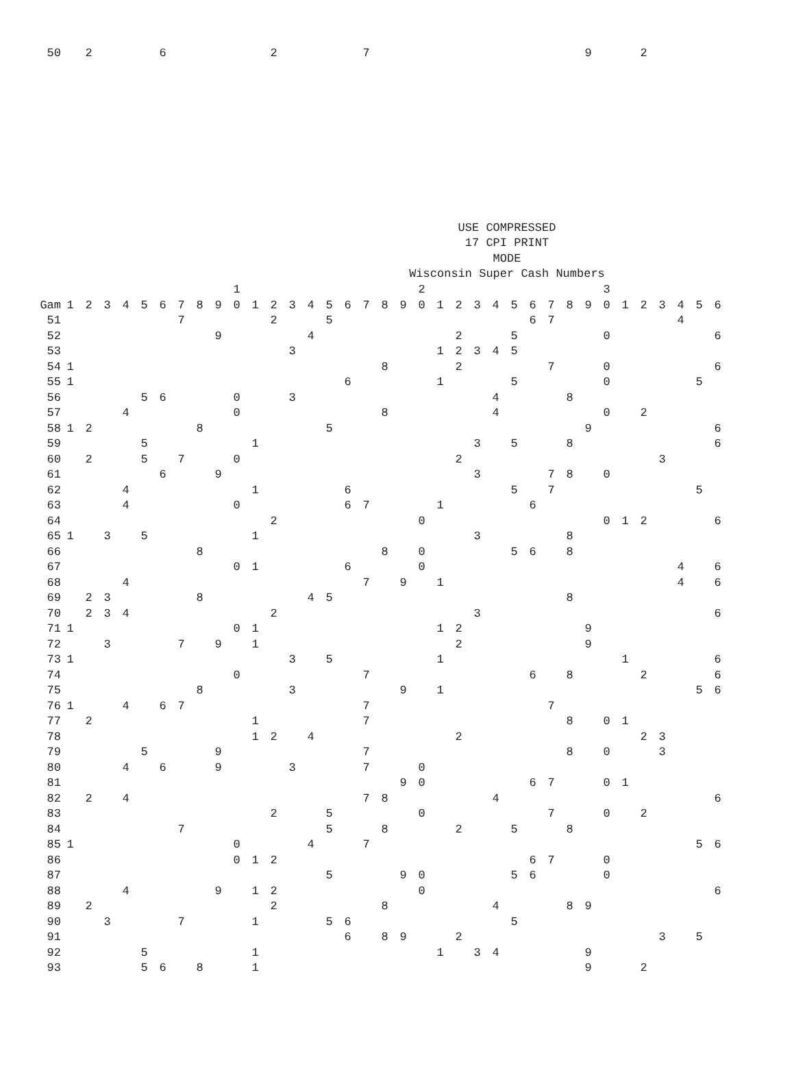| 50 | | 2 | | | | 6 | | | | | | 2 | | | | | 7 | | | | | | | | | | | | 9 | | | 2 | | | | |
USE COMPRESSED
17 CPI PRINT
MODE
Wisconsin Super Cash Numbers
| | | | | | | | | | | 1 | | | | | | | | | | 2 | | | | | | | | | | 3 | | | | | | |
| --- | --- | --- | --- | --- | --- | --- | --- | --- | --- | --- | --- | --- | --- | --- | --- | --- | --- | --- | --- | --- | --- | --- | --- | --- | --- | --- | --- | --- | --- | --- | --- | --- | --- | --- | --- | --- |
| Gam | 1 | 2 | 3 | 4 | 5 | 6 | 7 | 8 | 9 | 0 | 1 | 2 | 3 | 4 | 5 | 6 | 7 | 8 | 9 | 0 | 1 | 2 | 3 | 4 | 5 | 6 | 7 | 8 | 9 | 0 | 1 | 2 | 3 | 4 | 5 | 6 |
| 51 | | | | | | | 7 | | | | | 2 | | | 5 | | | | | | | | | | | 6 | 7 | | | | | | | 4 | | |
| 52 | | | | | | | | | 9 | | | | | 4 | | | | | | | | 2 | | | 5 | | | | | 0 | | | | | | 6 |
| 53 | | | | | | | | | | | | | 3 | | | | | | | | 1 | 2 | 3 | 4 | 5 | | | | | | | | | | | |
| 54 | 1 | | | | | | | | | | | | | | | | | 8 | | | | 2 | | | | | 7 | | | 0 | | | | | | 6 |
| 55 | 1 | | | | | | | | | | | | | | | 6 | | | | | 1 | | | | 5 | | | | | 0 | | | | | 5 | |
| 56 | | | | | 5 | 6 | | | | 0 | | | 3 | | | | | | | | | | | 4 | | | | 8 | | | | | | | | |
| 57 | | | | 4 | | | | | | 0 | | | | | | | | 8 | | | | | | 4 | | | | | | 0 | | 2 | | | | |
| 58 | 1 | 2 | | | | | | 8 | | | | | | | 5 | | | | | | | | | | | | | | 9 | | | | | | | 6 |
| 59 | | | | | 5 | | | | | | 1 | | | | | | | | | | | | 3 | | 5 | | | 8 | | | | | | | | 6 |
| 60 | | 2 | | | 5 | | 7 | | | 0 | | | | | | | | | | | | 2 | | | | | | | | | | | 3 | | | |
| 61 | | | | | | 6 | | | 9 | | | | | | | | | | | | | | 3 | | | | 7 | 8 | | 0 | | | | | | |
| 62 | | | | 4 | | | | | | | 1 | | | | | 6 | | | | | | | | | 5 | | 7 | | | | | | | | 5 | |
| 63 | | | | 4 | | | | | | 0 | | | | | | 6 | 7 | | | | 1 | | | | | 6 | | | | | | | | | | |
| 64 | | | | | | | | | | | | 2 | | | | | | | | 0 | | | | | | | | | | 0 | 1 | 2 | | | | 6 |
| 65 | 1 | | 3 | | 5 | | | | | | 1 | | | | | | | | | | | | 3 | | | | | 8 | | | | | | | | |
| 66 | | | | | | | | 8 | | | | | | | | | | 8 | | 0 | | | | | 5 | 6 | | 8 | | | | | | | | |
| 67 | | | | | | | | | | 0 | 1 | | | | | 6 | | | | 0 | | | | | | | | | | | | | | 4 | | 6 |
| 68 | | | | 4 | | | | | | | | | | | | | 7 | | 9 | | 1 | | | | | | | | | | | | | 4 | | 6 |
| 69 | | 2 | 3 | | | | | 8 | | | | | | 4 | 5 | | | | | | | | | | | | | 8 | | | | | | | | |
| 70 | | 2 | 3 | 4 | | | | | | | | 2 | | | | | | | | | | | 3 | | | | | | | | | | | | | 6 |
| 71 | 1 | | | | | | | | | 0 | 1 | | | | | | | | | | 1 | 2 | | | | | | | 9 | | | | | | | |
| 72 | | | 3 | | | | 7 | | 9 | | 1 | | | | | | | | | | | 2 | | | | | | | 9 | | | | | | | |
| 73 | 1 | | | | | | | | | | | | 3 | | 5 | | | | | | 1 | | | | | | | | | | 1 | | | | | 6 |
| 74 | | | | | | | | | | 0 | | | | | | | 7 | | | | | | | | | 6 | | 8 | | | | 2 | | | | 6 |
| 75 | | | | | | | | 8 | | | | | 3 | | | | | | 9 | | 1 | | | | | | | | | | | | | | 5 | 6 |
| 76 | 1 | | | 4 | | 6 | 7 | | | | | | | | | | 7 | | | | | | | | | | 7 | | | | | | | | | |
| 77 | | 2 | | | | | | | | | 1 | | | | | | 7 | | | | | | | | | | | 8 | | 0 | 1 | | | | | |
| 78 | | | | | | | | | | | 1 | 2 | | 4 | | | | | | | | 2 | | | | | | | | | | 2 | 3 | | | |
| 79 | | | | | 5 | | | | 9 | | | | | | | | 7 | | | | | | | | | | | 8 | | 0 | | | 3 | | | |
| 80 | | | | 4 | | 6 | | | 9 | | | | 3 | | | | 7 | | | 0 | | | | | | | | | | | | | | | | |
| 81 | | | | | | | | | | | | | | | | | | | 9 | 0 | | | | | | 6 | 7 | | | 0 | 1 | | | | | |
| 82 | | 2 | | 4 | | | | | | | | | | | | | 7 | 8 | | | | | | 4 | | | | | | | | | | | | 6 |
| 83 | | | | | | | | | | | | 2 | | | 5 | | | | | 0 | | | | | | | 7 | | | 0 | | 2 | | | | |
| 84 | | | | | | | 7 | | | | | | | | 5 | | | 8 | | | | 2 | | | 5 | | | 8 | | | | | | | | |
| 85 | 1 | | | | | | | | | 0 | | | | 4 | | | 7 | | | | | | | | | | | | | | | | | | 5 | 6 |
| 86 | | | | | | | | | | 0 | 1 | 2 | | | | | | | | | | | | | | 6 | 7 | | | 0 | | | | | | |
| 87 | | | | | | | | | | | | | | | 5 | | | | 9 | 0 | | | | | 5 | 6 | | | | 0 | | | | | | |
| 88 | | | | 4 | | | | | 9 | | 1 | 2 | | | | | | | | 0 | | | | | | | | | | | | | | | | 6 |
| 89 | | 2 | | | | | | | | | | 2 | | | | | | 8 | | | | | | 4 | | | | 8 | 9 | | | | | | | |
| 90 | | | 3 | | | | 7 | | | | 1 | | | | 5 | 6 | | | | | | | | | 5 | | | | | | | | | | | |
| 91 | | | | | | | | | | | | | | | | 6 | | 8 | 9 | | | 2 | | | | | | | | | | | 3 | | 5 | |
| 92 | | | | | 5 | | | | | | 1 | | | | | | | | | | 1 | | 3 | 4 | | | | | 9 | | | | | | | |
| 93 | | | | | 5 | 6 | | 8 | | | 1 | | | | | | | | | | | | | | | | | | 9 | | | 2 | | | | |